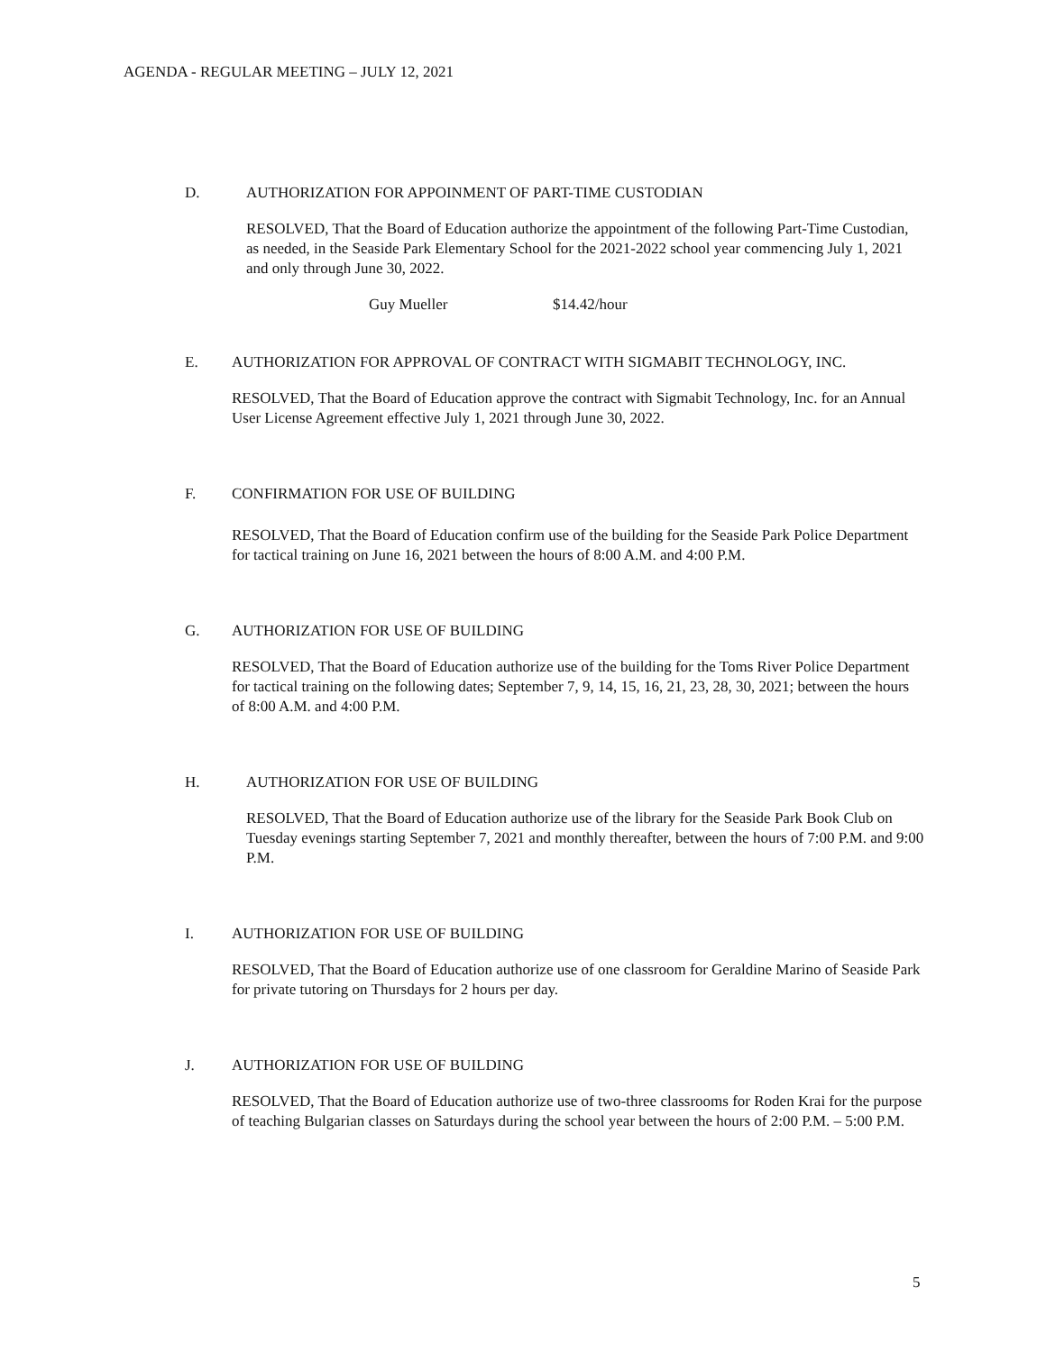AGENDA - REGULAR MEETING – JULY 12, 2021
D. AUTHORIZATION FOR APPOINMENT OF PART-TIME CUSTODIAN
RESOLVED, That the Board of Education authorize the appointment of the following Part-Time Custodian, as needed, in the Seaside Park Elementary School for the 2021-2022 school year commencing July 1, 2021 and only through June 30, 2022.
Guy Mueller $14.42/hour
E. AUTHORIZATION FOR APPROVAL OF CONTRACT WITH SIGMABIT TECHNOLOGY, INC.
RESOLVED, That the Board of Education approve the contract with Sigmabit Technology, Inc. for an Annual User License Agreement effective July 1, 2021 through June 30, 2022.
F. CONFIRMATION FOR USE OF BUILDING
RESOLVED, That the Board of Education confirm use of the building for the Seaside Park Police Department for tactical training on June 16, 2021 between the hours of 8:00 A.M. and 4:00 P.M.
G. AUTHORIZATION FOR USE OF BUILDING
RESOLVED, That the Board of Education authorize use of the building for the Toms River Police Department for tactical training on the following dates; September 7, 9, 14, 15, 16, 21, 23, 28, 30, 2021; between the hours of 8:00 A.M. and 4:00 P.M.
H. AUTHORIZATION FOR USE OF BUILDING
RESOLVED, That the Board of Education authorize use of the library for the Seaside Park Book Club on Tuesday evenings starting September 7, 2021 and monthly thereafter, between the hours of 7:00 P.M. and 9:00 P.M.
I. AUTHORIZATION FOR USE OF BUILDING
RESOLVED, That the Board of Education authorize use of one classroom for Geraldine Marino of Seaside Park for private tutoring on Thursdays for 2 hours per day.
J. AUTHORIZATION FOR USE OF BUILDING
RESOLVED, That the Board of Education authorize use of two-three classrooms for Roden Krai for the purpose of teaching Bulgarian classes on Saturdays during the school year between the hours of 2:00 P.M. – 5:00 P.M.
5